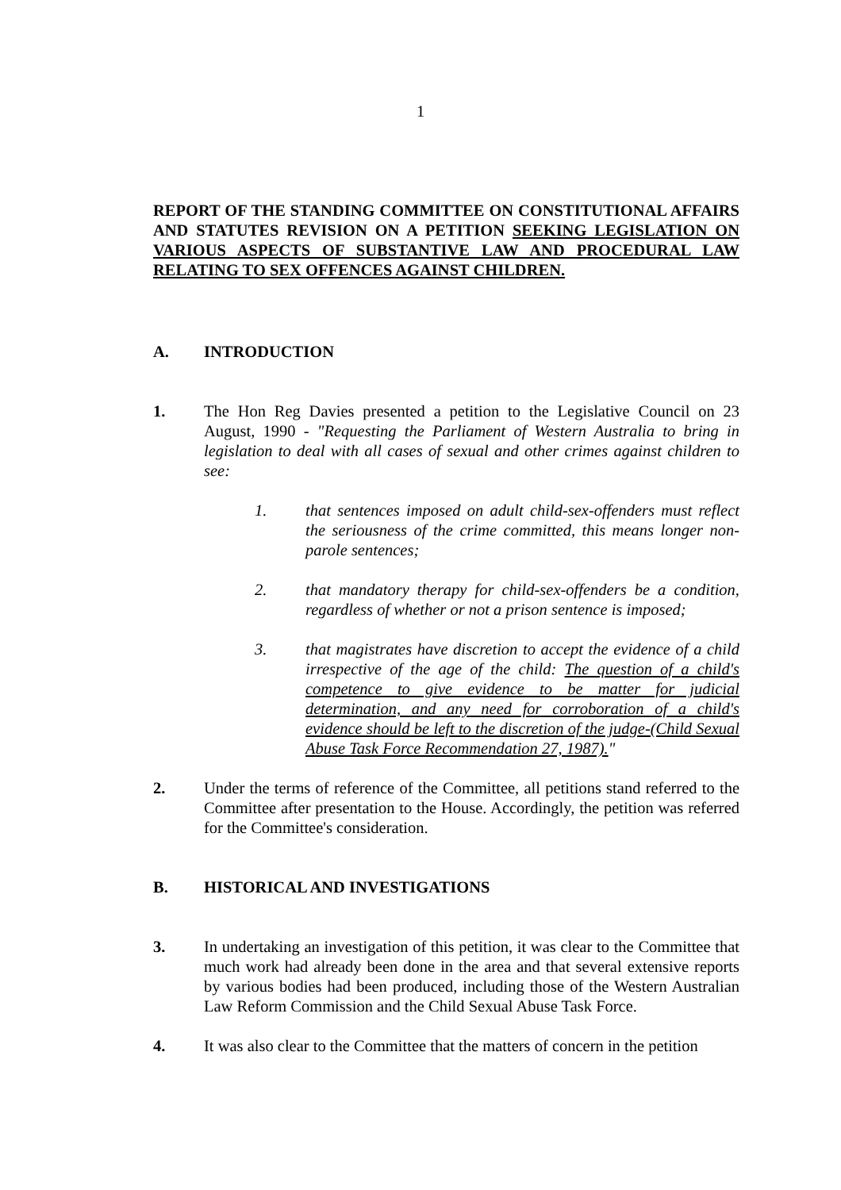1
REPORT OF THE STANDING COMMITTEE ON CONSTITUTIONAL AFFAIRS AND STATUTES REVISION ON A PETITION SEEKING LEGISLATION ON VARIOUS ASPECTS OF SUBSTANTIVE LAW AND PROCEDURAL LAW RELATING TO SEX OFFENCES AGAINST CHILDREN.
A. INTRODUCTION
1. The Hon Reg Davies presented a petition to the Legislative Council on 23 August, 1990 - "Requesting the Parliament of Western Australia to bring in legislation to deal with all cases of sexual and other crimes against children to see:
1. that sentences imposed on adult child-sex-offenders must reflect the seriousness of the crime committed, this means longer non-parole sentences;
2. that mandatory therapy for child-sex-offenders be a condition, regardless of whether or not a prison sentence is imposed;
3. that magistrates have discretion to accept the evidence of a child irrespective of the age of the child: The question of a child's competence to give evidence to be matter for judicial determination, and any need for corroboration of a child's evidence should be left to the discretion of the judge-(Child Sexual Abuse Task Force Recommendation 27, 1987)."
2. Under the terms of reference of the Committee, all petitions stand referred to the Committee after presentation to the House. Accordingly, the petition was referred for the Committee's consideration.
B. HISTORICAL AND INVESTIGATIONS
3. In undertaking an investigation of this petition, it was clear to the Committee that much work had already been done in the area and that several extensive reports by various bodies had been produced, including those of the Western Australian Law Reform Commission and the Child Sexual Abuse Task Force.
4. It was also clear to the Committee that the matters of concern in the petition